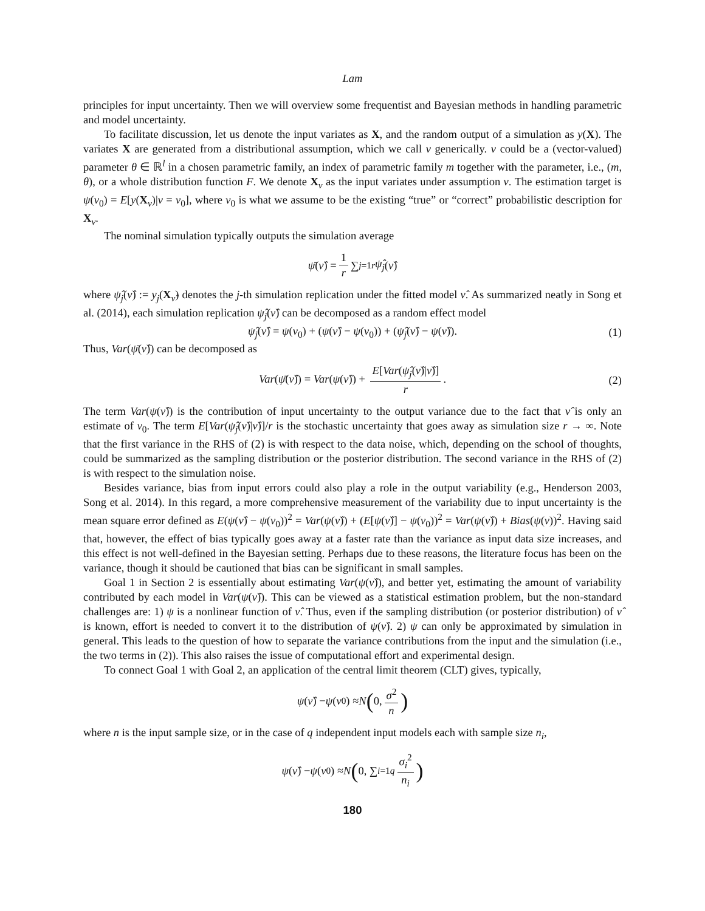Lam
principles for input uncertainty. Then we will overview some frequentist and Bayesian methods in handling parametric and model uncertainty.
To facilitate discussion, let us denote the input variates as X, and the random output of a simulation as y(X). The variates X are generated from a distributional assumption, which we call ν generically. ν could be a (vector-valued) parameter θ ∈ ℝ<sup>l</sup> in a chosen parametric family, an index of parametric family m together with the parameter, i.e., (m, θ), or a whole distribution function F. We denote X<sub>ν</sub> as the input variates under assumption ν. The estimation target is ψ(ν<sub>0</sub>) = E[y(X<sub>ν</sub>)|ν = ν<sub>0</sub>], where ν<sub>0</sub> is what we assume to be the existing “true” or “correct” probabilistic description for X<sub>ν</sub>.
The nominal simulation typically outputs the simulation average
ψ̄ (ν̂) = 1 r ∑<sub>j=1</sub><sup>r</sup> ψ̂<sub>j</sub> (ν̂)
where ψ̂<sub>j</sub>(ν̂) := y<sub>j</sub>(X<sub>ν̂</sub>) denotes the j-th simulation replication under the fitted model ν̂. As summarized neatly in Song et al. (2014), each simulation replication ψ̂<sub>j</sub>(ν̂) can be decomposed as a random effect model
ψ̂<sub>j</sub>(ν̂) = ψ(ν<sub>0</sub>) + (ψ(ν̂) − ψ(ν<sub>0</sub>)) + (ψ̂<sub>j</sub>(ν̂) − ψ(ν̂)). (1)
Thus, Var(ψ̄(ν̂)) can be decomposed as
Var(ψ̄(ν̂)) = Var(ψ(ν̂)) + E[Var(ψ̂<sub>j</sub>(ν̂)|ν̂)] r. (2)
The term Var(ψ(ν̂)) is the contribution of input uncertainty to the output variance due to the fact that ν̂ is only an estimate of ν<sub>0</sub>. The term E[Var(ψ̂<sub>j</sub>(ν̂)|ν̂)]/r is the stochastic uncertainty that goes away as simulation size r → ∞. Note that the first variance in the RHS of (2) is with respect to the data noise, which, depending on the school of thoughts, could be summarized as the sampling distribution or the posterior distribution. The second variance in the RHS of (2) is with respect to the simulation noise.
Besides variance, bias from input errors could also play a role in the output variability (e.g., Henderson 2003, Song et al. 2014). In this regard, a more comprehensive measurement of the variability due to input uncertainty is the mean square error defined as E(ψ(ν̂) − ψ(ν<sub>0</sub>))<sup>2</sup> = Var(ψ(ν̂)) + (E[ψ(ν̂)] − ψ(ν<sub>0</sub>))<sup>2</sup> = Var(ψ(ν̂)) + Bias(ψ(ν))<sup>2</sup>. Having said that, however, the effect of bias typically goes away at a faster rate than the variance as input data size increases, and this effect is not well-defined in the Bayesian setting. Perhaps due to these reasons, the literature focus has been on the variance, though it should be cautioned that bias can be significant in small samples.
Goal 1 in Section 2 is essentially about estimating Var(ψ(ν̂)), and better yet, estimating the amount of variability contributed by each model in Var(ψ(ν̂)). This can be viewed as a statistical estimation problem, but the non-standard challenges are: 1) ψ is a nonlinear function of ν̂. Thus, even if the sampling distribution (or posterior distribution) of ν̂ is known, effort is needed to convert it to the distribution of ψ(ν̂). 2) ψ can only be approximated by simulation in general. This leads to the question of how to separate the variance contributions from the input and the simulation (i.e., the two terms in (2)). This also raises the issue of computational effort and experimental design.
To connect Goal 1 with Goal 2, an application of the central limit theorem (CLT) gives, typically,
ψ (ν̂) − ψ (ν<sub>0</sub>) ≈ N (0, σ<sup>2</sup> n)
where n is the input sample size, or in the case of q independent input models each with sample size n<sub>i</sub>,
ψ (ν̂) − ψ (ν<sub>0</sub>) ≈ N (0, ∑<sub>i=1</sub><sup>q</sup> σ<sub>i</sub><sup>2</sup> n<sub>i</sub>)
180